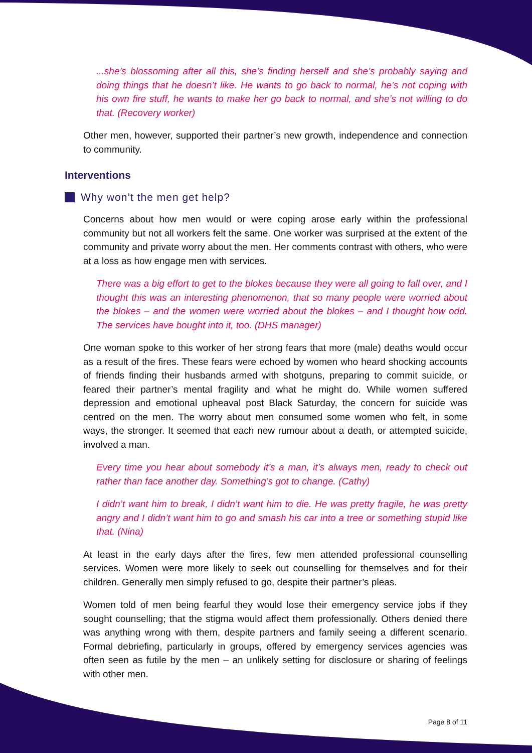...she’s blossoming after all this, she’s finding herself and she’s probably saying and doing things that he doesn’t like. He wants to go back to normal, he’s not coping with his own fire stuff, he wants to make her go back to normal, and she’s not willing to do that. (Recovery worker)
Other men, however, supported their partner’s new growth, independence and connection to community.
Interventions
Why won’t the men get help?
Concerns about how men would or were coping arose early within the professional community but not all workers felt the same. One worker was surprised at the extent of the community and private worry about the men. Her comments contrast with others, who were at a loss as how engage men with services.
There was a big effort to get to the blokes because they were all going to fall over, and I thought this was an interesting phenomenon, that so many people were worried about the blokes – and the women were worried about the blokes – and I thought how odd. The services have bought into it, too. (DHS manager)
One woman spoke to this worker of her strong fears that more (male) deaths would occur as a result of the fires. These fears were echoed by women who heard shocking accounts of friends finding their husbands armed with shotguns, preparing to commit suicide, or feared their partner’s mental fragility and what he might do. While women suffered depression and emotional upheaval post Black Saturday, the concern for suicide was centred on the men. The worry about men consumed some women who felt, in some ways, the stronger. It seemed that each new rumour about a death, or attempted suicide, involved a man.
Every time you hear about somebody it’s a man, it’s always men, ready to check out rather than face another day. Something’s got to change. (Cathy)
I didn’t want him to break, I didn’t want him to die. He was pretty fragile, he was pretty angry and I didn’t want him to go and smash his car into a tree or something stupid like that. (Nina)
At least in the early days after the fires, few men attended professional counselling services. Women were more likely to seek out counselling for themselves and for their children. Generally men simply refused to go, despite their partner’s pleas.
Women told of men being fearful they would lose their emergency service jobs if they sought counselling; that the stigma would affect them professionally. Others denied there was anything wrong with them, despite partners and family seeing a different scenario. Formal debriefing, particularly in groups, offered by emergency services agencies was often seen as futile by the men – an unlikely setting for disclosure or sharing of feelings with other men.
Page 8 of 11